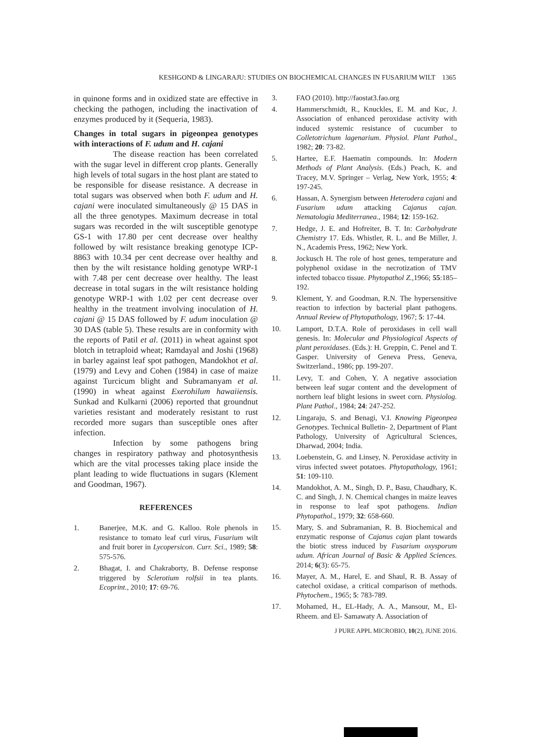KESHGOND & LINGARAJU: STUDIES ON BIOCHEMICAL CHANGES IN FUSARIUM WILT 1365
in quinone forms and in oxidized state are effective in checking the pathogen, including the inactivation of enzymes produced by it (Sequeria, 1983).
Changes in total sugars in pigeonpea genotypes with interactions of F. udum and H. cajani
The disease reaction has been correlated with the sugar level in different crop plants. Generally high levels of total sugars in the host plant are stated to be responsible for disease resistance. A decrease in total sugars was observed when both F. udum and H. cajani were inoculated simultaneously @ 15 DAS in all the three genotypes. Maximum decrease in total sugars was recorded in the wilt susceptible genotype GS-1 with 17.80 per cent decrease over healthy followed by wilt resistance breaking genotype ICP-8863 with 10.34 per cent decrease over healthy and then by the wilt resistance holding genotype WRP-1 with 7.48 per cent decrease over healthy. The least decrease in total sugars in the wilt resistance holding genotype WRP-1 with 1.02 per cent decrease over healthy in the treatment involving inoculation of H. cajani @ 15 DAS followed by F. udum inoculation @ 30 DAS (table 5). These results are in conformity with the reports of Patil et al. (2011) in wheat against spot blotch in tetraploid wheat; Ramdayal and Joshi (1968) in barley against leaf spot pathogen, Mandokhot et al. (1979) and Levy and Cohen (1984) in case of maize against Turcicum blight and Subramanyam et al. (1990) in wheat against Exerohilum hawaiiensis. Sunkad and Kulkarni (2006) reported that groundnut varieties resistant and moderately resistant to rust recorded more sugars than susceptible ones after infection.
Infection by some pathogens bring changes in respiratory pathway and photosynthesis which are the vital processes taking place inside the plant leading to wide fluctuations in sugars (Klement and Goodman, 1967).
REFERENCES
1. Banerjee, M.K. and G. Kalloo. Role phenols in resistance to tomato leaf curl virus, Fusarium wilt and fruit borer in Lycopersicon. Curr. Sci., 1989; 58: 575-576.
2. Bhagat, I. and Chakraborty, B. Defense response triggered by Sclerotium rolfsii in tea plants. Ecoprint., 2010; 17: 69-76.
3. FAO (2010). http://faostat3.fao.org
4. Hammerschmidt, R., Knuckles, E. M. and Kuc, J. Association of enhanced peroxidase activity with induced systemic resistance of cucumber to Colletotrichum lagenarium. Physiol. Plant Pathol., 1982; 20: 73-82.
5. Hartee, E.F. Haematin compounds. In: Modern Methods of Plant Analysis. (Eds.) Peach, K. and Tracey, M.V. Springer – Verlag, New York, 1955; 4: 197-245.
6. Hassan, A. Synergism between Heterodera cajani and Fusarium udum attacking Cajanus cajan. Nematologia Mediterranea., 1984; 12: 159-162.
7. Hedge, J. E. and Hofreiter, B. T. In: Carbohydrate Chemistry 17. Eds. Whistler, R. L. and Be Miller, J. N., Academis Press, 1962; New York.
8. Jockusch H. The role of host genes, temperature and polyphenol oxidase in the necrotization of TMV infected tobacco tissue. Phytopathol Z.,1966; 55:185–192.
9. Klement, Y. and Goodman, R.N. The hypersensitive reaction to infection by bacterial plant pathogens. Annual Review of Phytopathology, 1967; 5: 17-44.
10. Lamport, D.T.A. Role of peroxidases in cell wall genesis. In: Molecular and Physiological Aspects of plant peroxidases. (Eds.): H. Greppin, C. Penel and T. Gasper. University of Geneva Press, Geneva, Switzerland., 1986; pp. 199-207.
11. Levy, T. and Cohen, Y. A negative association between leaf sugar content and the development of northern leaf blight lesions in sweet corn. Physiolog. Plant Pathol., 1984; 24: 247-252.
12. Lingaraju, S. and Benagi, V.I. Knowing Pigeonpea Genotypes. Technical Bulletin- 2, Department of Plant Pathology, University of Agricultural Sciences, Dharwad, 2004; India.
13. Loebenstein, G. and Linsey, N. Peroxidase activity in virus infected sweet potatoes. Phytopathology, 1961; 51: 109-110.
14. Mandokhot, A. M., Singh, D. P., Basu, Chaudhary, K. C. and Singh, J. N. Chemical changes in maize leaves in response to leaf spot pathogens. Indian Phytopathol., 1979; 32: 658-660.
15. Mary, S. and Subramanian, R. B. Biochemical and enzymatic response of Cajanus cajan plant towards the biotic stress induced by Fusarium oxysporum udum. African Journal of Basic & Applied Sciences. 2014; 6(3): 65-75.
16. Mayer, A. M., Harel, E. and Shaul, R. B. Assay of catechol oxidase, a critical comparison of methods. Phytochem., 1965; 5: 783-789.
17. Mohamed, H., EL-Hady, A. A., Mansour, M., El-Rheem. and El- Samawaty A. Association of
J PURE APPL MICROBIO, 10(2), JUNE 2016.